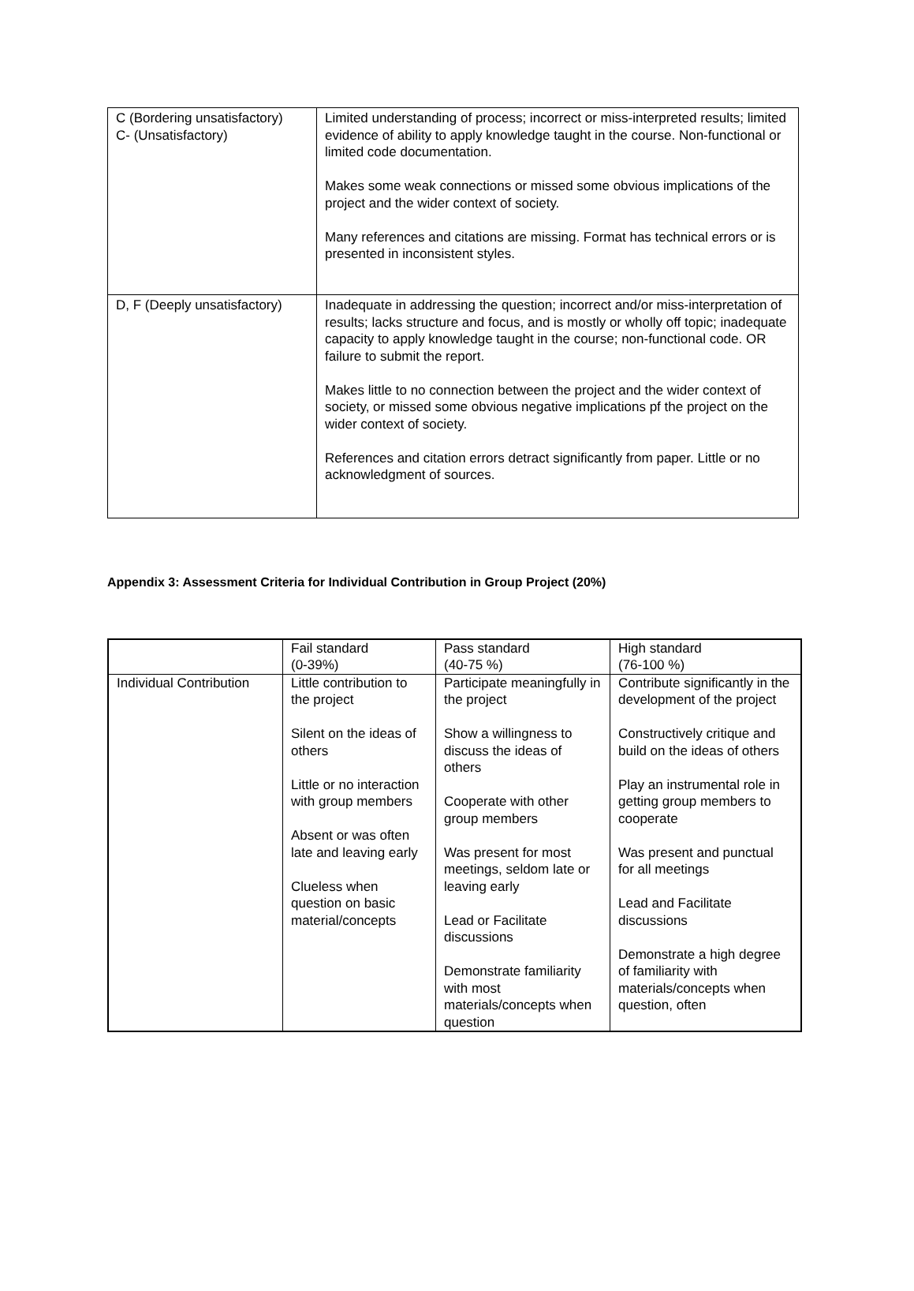| C (Bordering unsatisfactory) C- (Unsatisfactory) | Limited understanding of process; incorrect or miss-interpreted results; limited evidence of ability to apply knowledge taught in the course. Non-functional or limited code documentation. Makes some weak connections or missed some obvious implications of the project and the wider context of society. Many references and citations are missing. Format has technical errors or is presented in inconsistent styles. |
| D, F (Deeply unsatisfactory) | Inadequate in addressing the question; incorrect and/or miss-interpretation of results; lacks structure and focus, and is mostly or wholly off topic; inadequate capacity to apply knowledge taught in the course; non-functional code. OR failure to submit the report. Makes little to no connection between the project and the wider context of society, or missed some obvious negative implications pf the project on the wider context of society. References and citation errors detract significantly from paper. Little or no acknowledgment of sources. |
Appendix 3: Assessment Criteria for Individual Contribution in Group Project (20%)
| | Fail standard (0-39%) | Pass standard (40-75 %) | High standard (76-100 %) |
| --- | --- | --- | --- |
| Individual Contribution | Little contribution to the project Silent on the ideas of others Little or no interaction with group members Absent or was often late and leaving early Clueless when question on basic material/concepts | Participate meaningfully in the project Show a willingness to discuss the ideas of others Cooperate with other group members Was present for most meetings, seldom late or leaving early Lead or Facilitate discussions Demonstrate familiarity with most materials/concepts when question | Contribute significantly in the development of the project Constructively critique and build on the ideas of others Play an instrumental role in getting group members to cooperate Was present and punctual for all meetings Lead and Facilitate discussions Demonstrate a high degree of familiarity with materials/concepts when question, often |